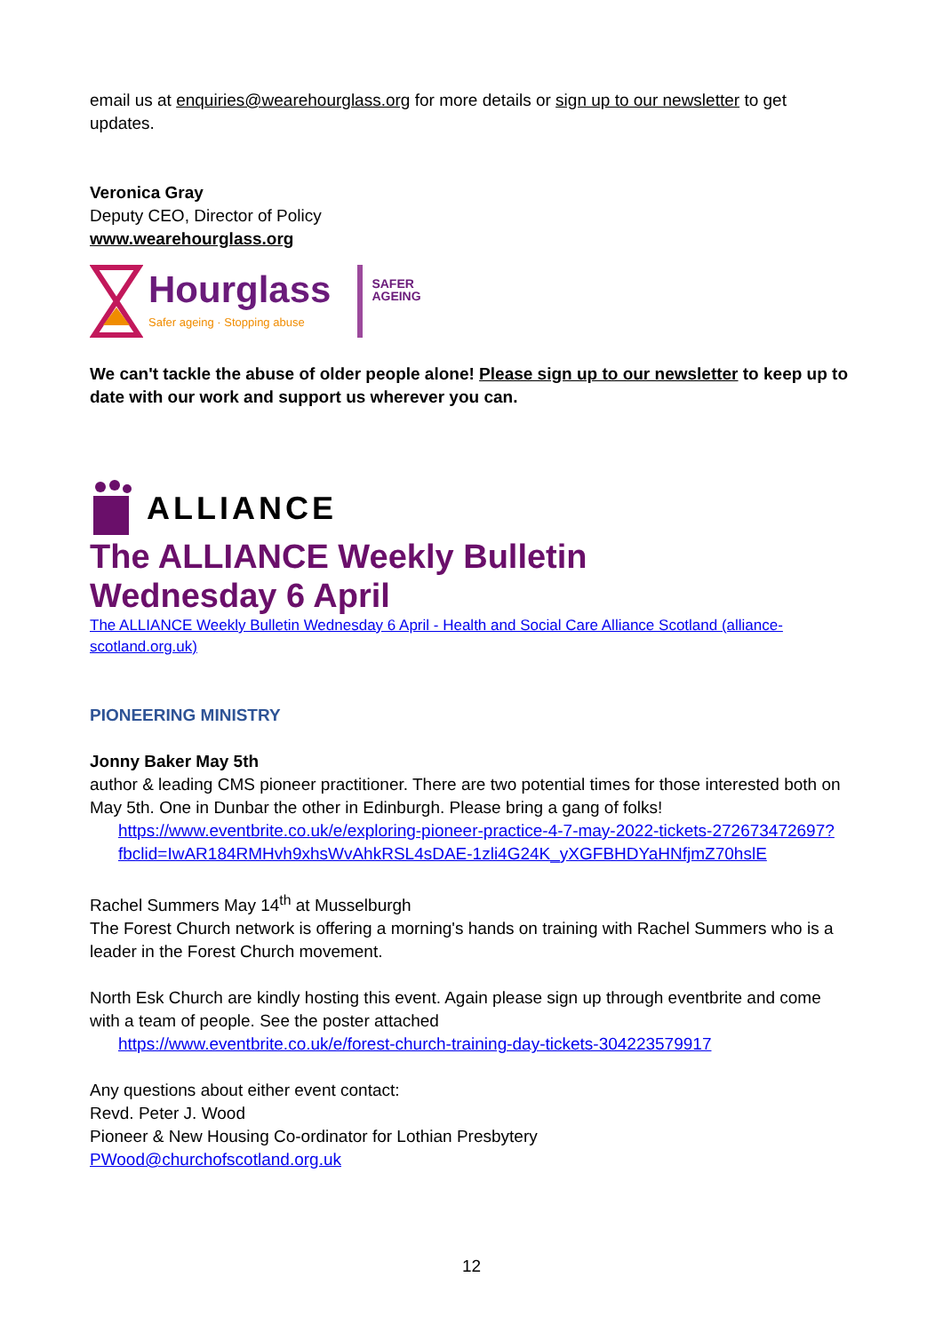email us at enquiries@wearehourglass.org for more details or sign up to our newsletter to get updates.
Veronica Gray
Deputy CEO, Director of Policy
www.wearehourglass.org
Hourglass
Safer ageing · Stopping abuse
SAFER
AGEING
We can't tackle the abuse of older people alone! Please sign up to our newsletter to keep up to date with our work and support us wherever you can.
ALLIANCE
The ALLIANCE Weekly Bulletin
Wednesday 6 April
The ALLIANCE Weekly Bulletin Wednesday 6 April - Health and Social Care Alliance Scotland (alliance-scotland.org.uk)
PIONEERING MINISTRY
Jonny Baker May 5th
author & leading CMS pioneer practitioner. There are two potential times for those interested both on May 5th. One in Dunbar the other in Edinburgh. Please bring a gang of folks!
https://www.eventbrite.co.uk/e/exploring-pioneer-practice-4-7-may-2022-tickets-272673472697?fbclid=IwAR184RMHvh9xhsWvAhkRSL4sDAE-1zli4G24K_yXGFBHDYaHNfjmZ70hslE
Rachel Summers May 14<sup>th</sup> at Musselburgh
The Forest Church network is offering a morning's hands on training with Rachel Summers who is a leader in the Forest Church movement.
North Esk Church are kindly hosting this event. Again please sign up through eventbrite and come with a team of people. See the poster attached
https://www.eventbrite.co.uk/e/forest-church-training-day-tickets-304223579917
Any questions about either event contact:
Revd. Peter J. Wood
Pioneer & New Housing Co-ordinator for Lothian Presbytery
PWood@churchofscotland.org.uk
12